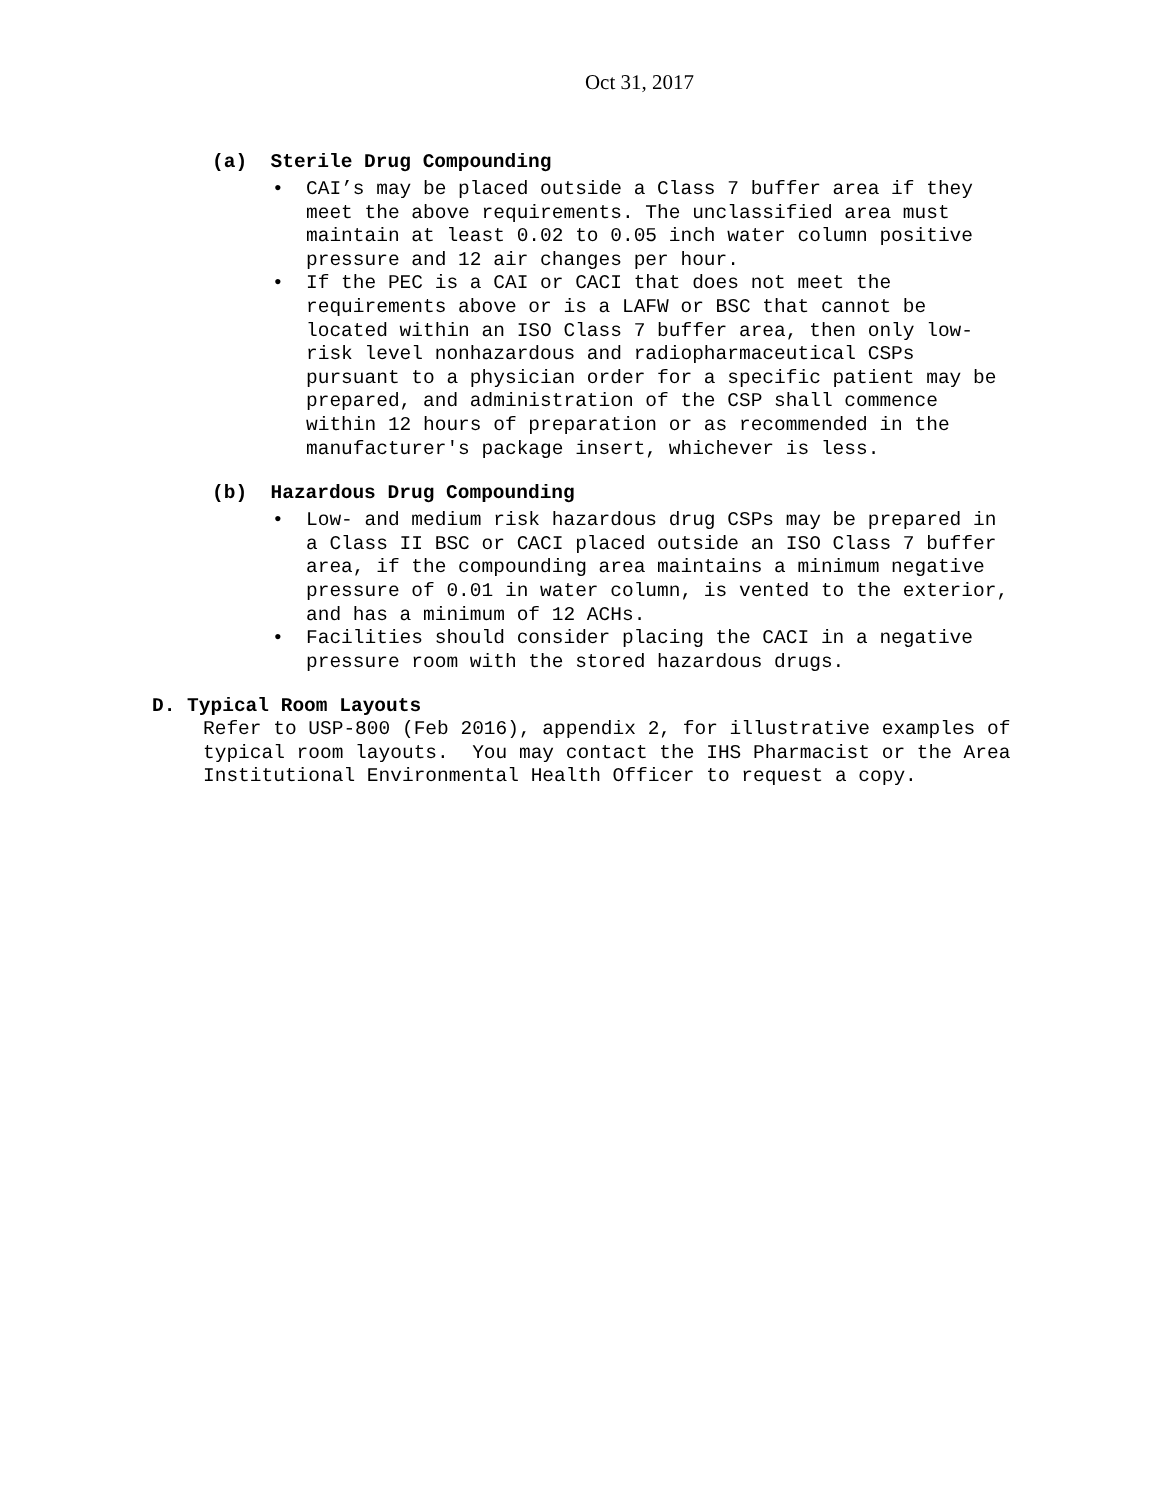Oct 31, 2017
(a) Sterile Drug Compounding
• CAI’s may be placed outside a Class 7 buffer area if they meet the above requirements. The unclassified area must maintain at least 0.02 to 0.05 inch water column positive pressure and 12 air changes per hour.
• If the PEC is a CAI or CACI that does not meet the requirements above or is a LAFW or BSC that cannot be located within an ISO Class 7 buffer area, then only low-risk level nonhazardous and radiopharmaceutical CSPs pursuant to a physician order for a specific patient may be prepared, and administration of the CSP shall commence within 12 hours of preparation or as recommended in the manufacturer's package insert, whichever is less.
(b) Hazardous Drug Compounding
• Low- and medium risk hazardous drug CSPs may be prepared in a Class II BSC or CACI placed outside an ISO Class 7 buffer area, if the compounding area maintains a minimum negative pressure of 0.01 in water column, is vented to the exterior, and has a minimum of 12 ACHs.
• Facilities should consider placing the CACI in a negative pressure room with the stored hazardous drugs.
D. Typical Room Layouts
Refer to USP-800 (Feb 2016), appendix 2, for illustrative examples of typical room layouts. You may contact the IHS Pharmacist or the Area Institutional Environmental Health Officer to request a copy.